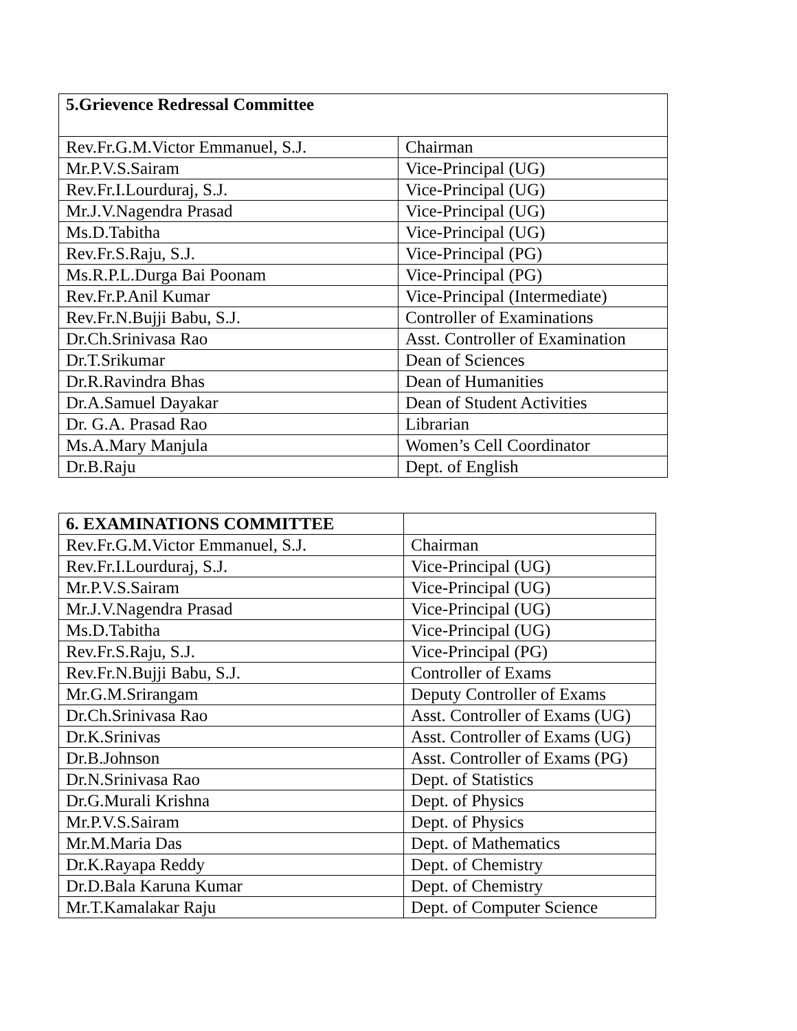| 5.Grievence Redressal Committee | |
| --- | --- |
| Rev.Fr.G.M.Victor Emmanuel, S.J. | Chairman |
| Mr.P.V.S.Sairam | Vice-Principal (UG) |
| Rev.Fr.I.Lourduraj, S.J. | Vice-Principal (UG) |
| Mr.J.V.Nagendra Prasad | Vice-Principal (UG) |
| Ms.D.Tabitha | Vice-Principal (UG) |
| Rev.Fr.S.Raju, S.J. | Vice-Principal (PG) |
| Ms.R.P.L.Durga Bai Poonam | Vice-Principal (PG) |
| Rev.Fr.P.Anil Kumar | Vice-Principal (Intermediate) |
| Rev.Fr.N.Bujji Babu, S.J. | Controller of Examinations |
| Dr.Ch.Srinivasa Rao | Asst. Controller of Examination |
| Dr.T.Srikumar | Dean of Sciences |
| Dr.R.Ravindra Bhas | Dean of Humanities |
| Dr.A.Samuel Dayakar | Dean of Student Activities |
| Dr. G.A. Prasad Rao | Librarian |
| Ms.A.Mary Manjula | Women’s Cell Coordinator |
| Dr.B.Raju | Dept. of English |
| 6. EXAMINATIONS COMMITTEE | |
| Rev.Fr.G.M.Victor Emmanuel, S.J. | Chairman |
| Rev.Fr.I.Lourduraj, S.J. | Vice-Principal (UG) |
| Mr.P.V.S.Sairam | Vice-Principal (UG) |
| Mr.J.V.Nagendra Prasad | Vice-Principal (UG) |
| Ms.D.Tabitha | Vice-Principal (UG) |
| Rev.Fr.S.Raju, S.J. | Vice-Principal (PG) |
| Rev.Fr.N.Bujji Babu, S.J. | Controller of Exams |
| Mr.G.M.Srirangam | Deputy Controller of Exams |
| Dr.Ch.Srinivasa Rao | Asst. Controller of Exams (UG) |
| Dr.K.Srinivas | Asst. Controller of Exams (UG) |
| Dr.B.Johnson | Asst. Controller of Exams (PG) |
| Dr.N.Srinivasa Rao | Dept. of Statistics |
| Dr.G.Murali Krishna | Dept. of Physics |
| Mr.P.V.S.Sairam | Dept. of Physics |
| Mr.M.Maria Das | Dept. of Mathematics |
| Dr.K.Rayapa Reddy | Dept. of Chemistry |
| Dr.D.Bala Karuna Kumar | Dept. of Chemistry |
| Mr.T.Kamalakar Raju | Dept. of Computer Science |